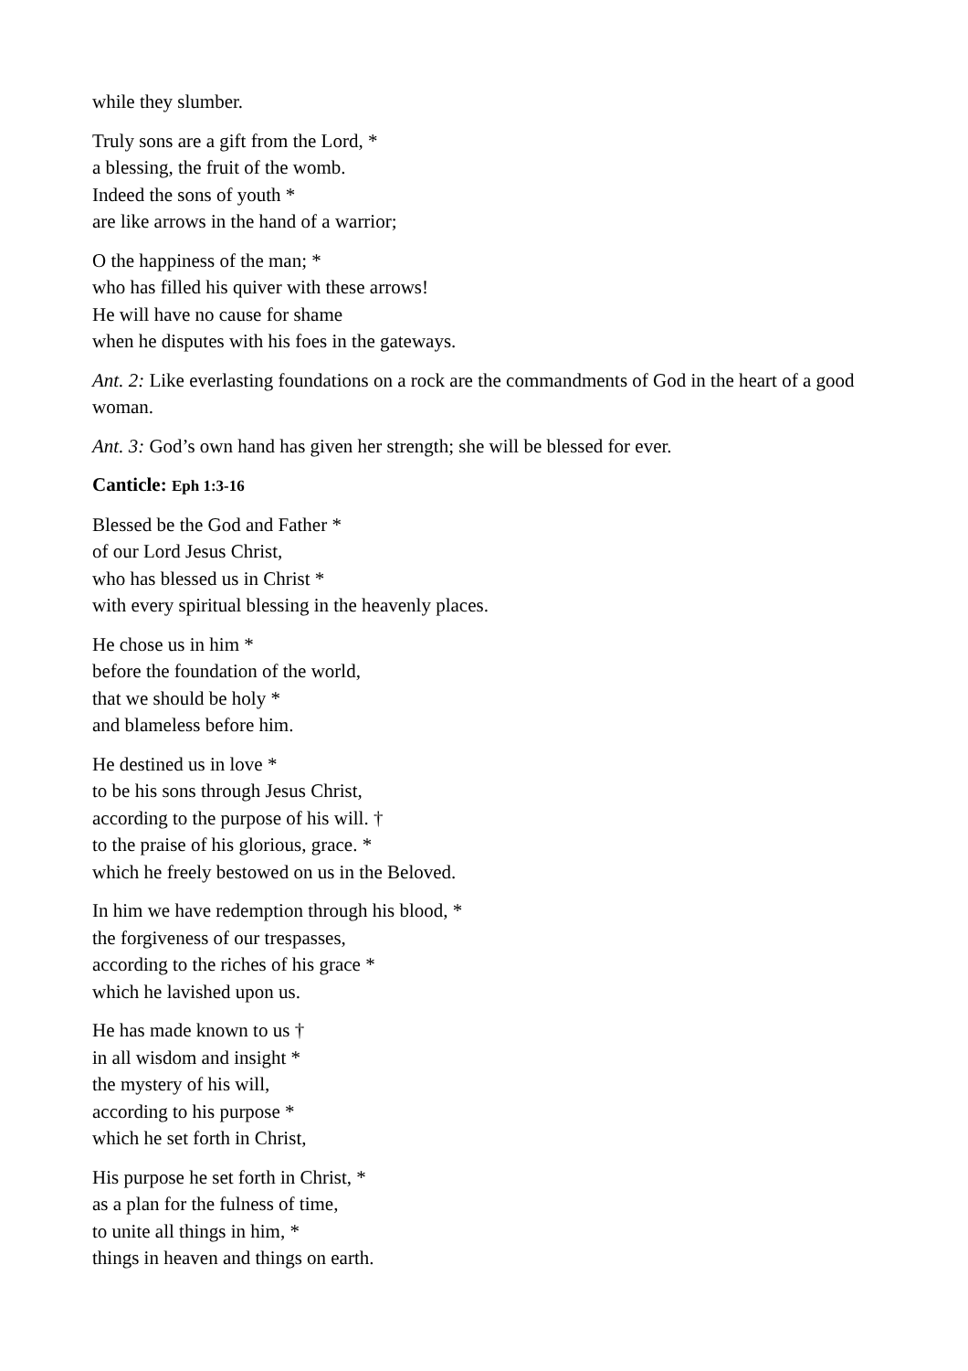while they slumber.
Truly sons are a gift from the Lord, *
a blessing, the fruit of the womb.
Indeed the sons of youth *
are like arrows in the hand of a warrior;
O the happiness of the man; *
who has filled his quiver with these arrows!
He will have no cause for shame
when he disputes with his foes in the gateways.
Ant. 2: Like everlasting foundations on a rock are the commandments of God in the heart of a good woman.
Ant. 3: God’s own hand has given her strength; she will be blessed for ever.
Canticle: Eph 1:3-16
Blessed be the God and Father *
of our Lord Jesus Christ,
who has blessed us in Christ *
with every spiritual blessing in the heavenly places.
He chose us in him *
before the foundation of the world,
that we should be holy *
and blameless before him.
He destined us in love *
to be his sons through Jesus Christ,
according to the purpose of his will. †
to the praise of his glorious, grace. *
which he freely bestowed on us in the Beloved.
In him we have redemption through his blood, *
the forgiveness of our trespasses,
according to the riches of his grace *
which he lavished upon us.
He has made known to us †
in all wisdom and insight *
the mystery of his will,
according to his purpose *
which he set forth in Christ,
His purpose he set forth in Christ, *
as a plan for the fulness of time,
to unite all things in him, *
things in heaven and things on earth.